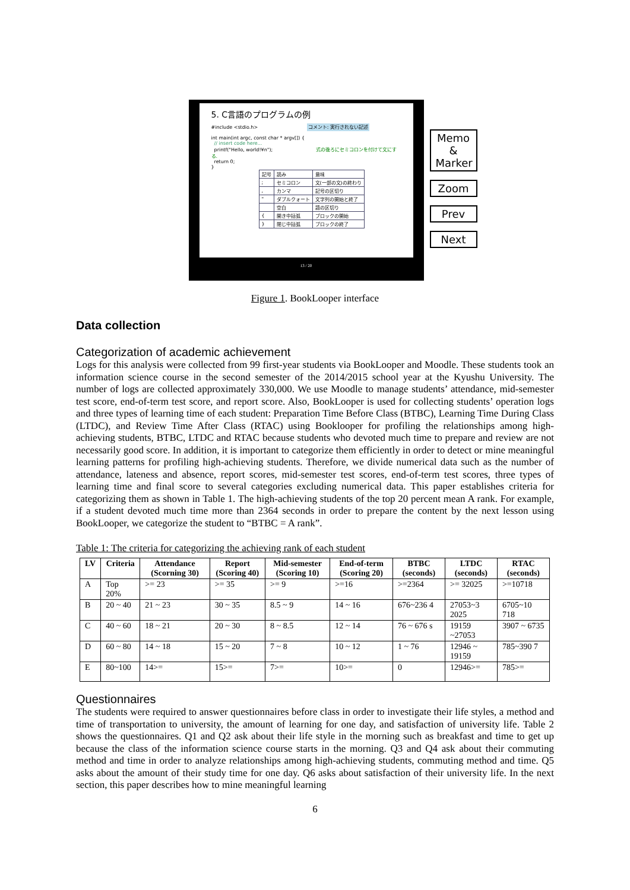5. C言語のプログラムの例
#include <stdio.h> コメント: 実行されない記述
int main(int argc, const char * argv[]) {
// insert code here...
printf("Hello, world!¥n"); 式の後ろにセミコロンを付けて文にする.
return 0;
}
| 記号 | 読み | 意味 |
| ; | セミコロン | 文(一部の文)の終わり |
| , | カンマ | 記号の区切り |
| " | ダブルクォート | 文字列の開始と終了 |
| | 空白 | 語の区切り |
| { | 開き中括弧 | ブロックの開始 |
| } | 閉じ中括弧 | ブロックの終了 |
13 / 20
Memo & Marker
Zoom
Prev
Next
Figure 1. BookLooper interface
Data collection
Categorization of academic achievement
Logs for this analysis were collected from 99 first-year students via BookLooper and Moodle. These students took an information science course in the second semester of the 2014/2015 school year at the Kyushu University. The number of logs are collected approximately 330,000. We use Moodle to manage students’ attendance, mid-semester test score, end-of-term test score, and report score. Also, BookLooper is used for collecting students’ operation logs and three types of learning time of each student: Preparation Time Before Class (BTBC), Learning Time During Class (LTDC), and Review Time After Class (RTAC) using Booklooper for profiling the relationships among high-achieving students, BTBC, LTDC and RTAC because students who devoted much time to prepare and review are not necessarily good score. In addition, it is important to categorize them efficiently in order to detect or mine meaningful learning patterns for profiling high-achieving students. Therefore, we divide numerical data such as the number of attendance, lateness and absence, report scores, mid-semester test scores, end-of-term test scores, three types of learning time and final score to several categories excluding numerical data. This paper establishes criteria for categorizing them as shown in Table 1. The high-achieving students of the top 20 percent mean A rank. For example, if a student devoted much time more than 2364 seconds in order to prepare the content by the next lesson using BookLooper, we categorize the student to “BTBC = A rank”.
Table 1: The criteria for categorizing the achieving rank of each student
| LV | Criteria | Attendance (Scorning 30) | Report (Scoring 40) | Mid-semester (Scoring 10) | End-of-term (Scoring 20) | BTBC (seconds) | LTDC (seconds) | RTAC (seconds) |
| --- | --- | --- | --- | --- | --- | --- | --- | --- |
| A | Top 20% | >= 23 | >= 35 | >= 9 | >=16 | >=2364 | >= 32025 | >=10718 |
| B | 20 ~ 40 | 21 ~ 23 | 30 ~ 35 | 8.5 ~ 9 | 14 ~ 16 | 676~236 4 | 27053~3 2025 | 6705~10 718 |
| C | 40 ~ 60 | 18 ~ 21 | 20 ~ 30 | 8 ~ 8.5 | 12 ~ 14 | 76 ~ 676 s | 19159 ~27053 | 3907 ~ 6735 |
| D | 60 ~ 80 | 14 ~ 18 | 15 ~ 20 | 7 ~ 8 | 10 ~ 12 | 1 ~ 76 | 12946 ~ 19159 | 785~390 7 |
| E | 80~100 | 14>= | 15>= | 7>= | 10>= | 0 | 12946>= | 785>= |
Questionnaires
The students were required to answer questionnaires before class in order to investigate their life styles, a method and time of transportation to university, the amount of learning for one day, and satisfaction of university life. Table 2 shows the questionnaires. Q1 and Q2 ask about their life style in the morning such as breakfast and time to get up because the class of the information science course starts in the morning. Q3 and Q4 ask about their commuting method and time in order to analyze relationships among high-achieving students, commuting method and time. Q5 asks about the amount of their study time for one day. Q6 asks about satisfaction of their university life. In the next section, this paper describes how to mine meaningful learning
6